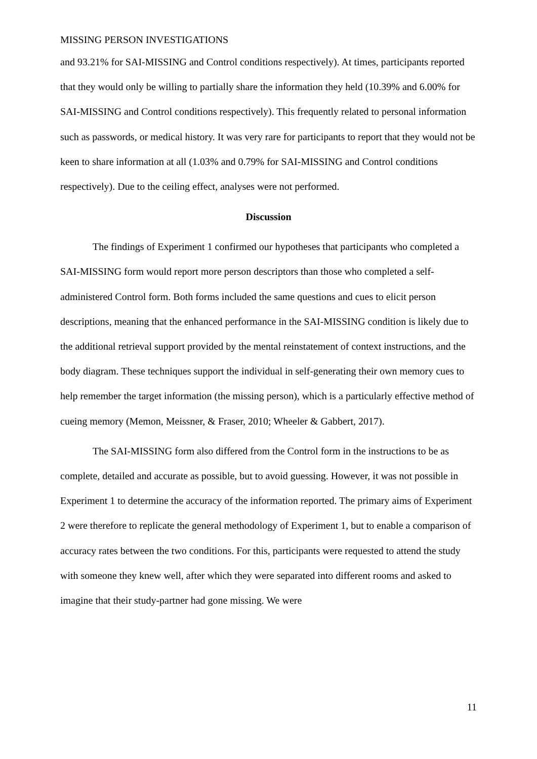MISSING PERSON INVESTIGATIONS
and 93.21% for SAI-MISSING and Control conditions respectively). At times, participants reported that they would only be willing to partially share the information they held (10.39% and 6.00% for SAI-MISSING and Control conditions respectively). This frequently related to personal information such as passwords, or medical history. It was very rare for participants to report that they would not be keen to share information at all (1.03% and 0.79% for SAI-MISSING and Control conditions respectively). Due to the ceiling effect, analyses were not performed.
Discussion
The findings of Experiment 1 confirmed our hypotheses that participants who completed a SAI-MISSING form would report more person descriptors than those who completed a self-administered Control form. Both forms included the same questions and cues to elicit person descriptions, meaning that the enhanced performance in the SAI-MISSING condition is likely due to the additional retrieval support provided by the mental reinstatement of context instructions, and the body diagram. These techniques support the individual in self-generating their own memory cues to help remember the target information (the missing person), which is a particularly effective method of cueing memory (Memon, Meissner, & Fraser, 2010; Wheeler & Gabbert, 2017).
The SAI-MISSING form also differed from the Control form in the instructions to be as complete, detailed and accurate as possible, but to avoid guessing. However, it was not possible in Experiment 1 to determine the accuracy of the information reported. The primary aims of Experiment 2 were therefore to replicate the general methodology of Experiment 1, but to enable a comparison of accuracy rates between the two conditions. For this, participants were requested to attend the study with someone they knew well, after which they were separated into different rooms and asked to imagine that their study-partner had gone missing. We were
11